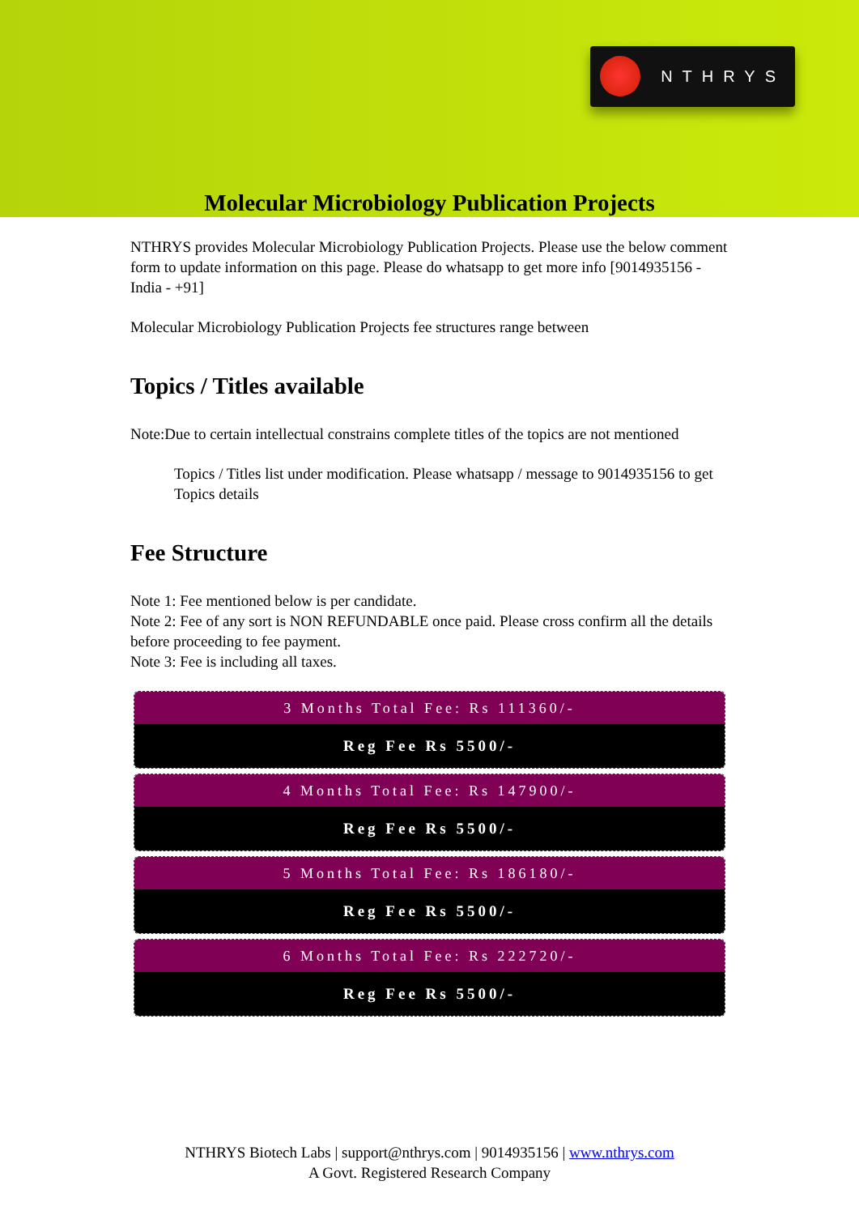NTHRYS
Molecular Microbiology Publication Projects
NTHRYS provides Molecular Microbiology Publication Projects. Please use the below comment form to update information on this page. Please do whatsapp to get more info [9014935156 - India - +91]
Molecular Microbiology Publication Projects fee structures range between
Topics / Titles available
Note:Due to certain intellectual constrains complete titles of the topics are not mentioned
Topics / Titles list under modification. Please whatsapp / message to 9014935156 to get Topics details
Fee Structure
Note 1: Fee mentioned below is per candidate.
Note 2: Fee of any sort is NON REFUNDABLE once paid. Please cross confirm all the details before proceeding to fee payment.
Note 3: Fee is including all taxes.
3 Months Total Fee: Rs 111360/-
Reg Fee Rs 5500/-
4 Months Total Fee: Rs 147900/-
Reg Fee Rs 5500/-
5 Months Total Fee: Rs 186180/-
Reg Fee Rs 5500/-
6 Months Total Fee: Rs 222720/-
Reg Fee Rs 5500/-
NTHRYS Biotech Labs | support@nthrys.com | 9014935156 | www.nthrys.com
A Govt. Registered Research Company